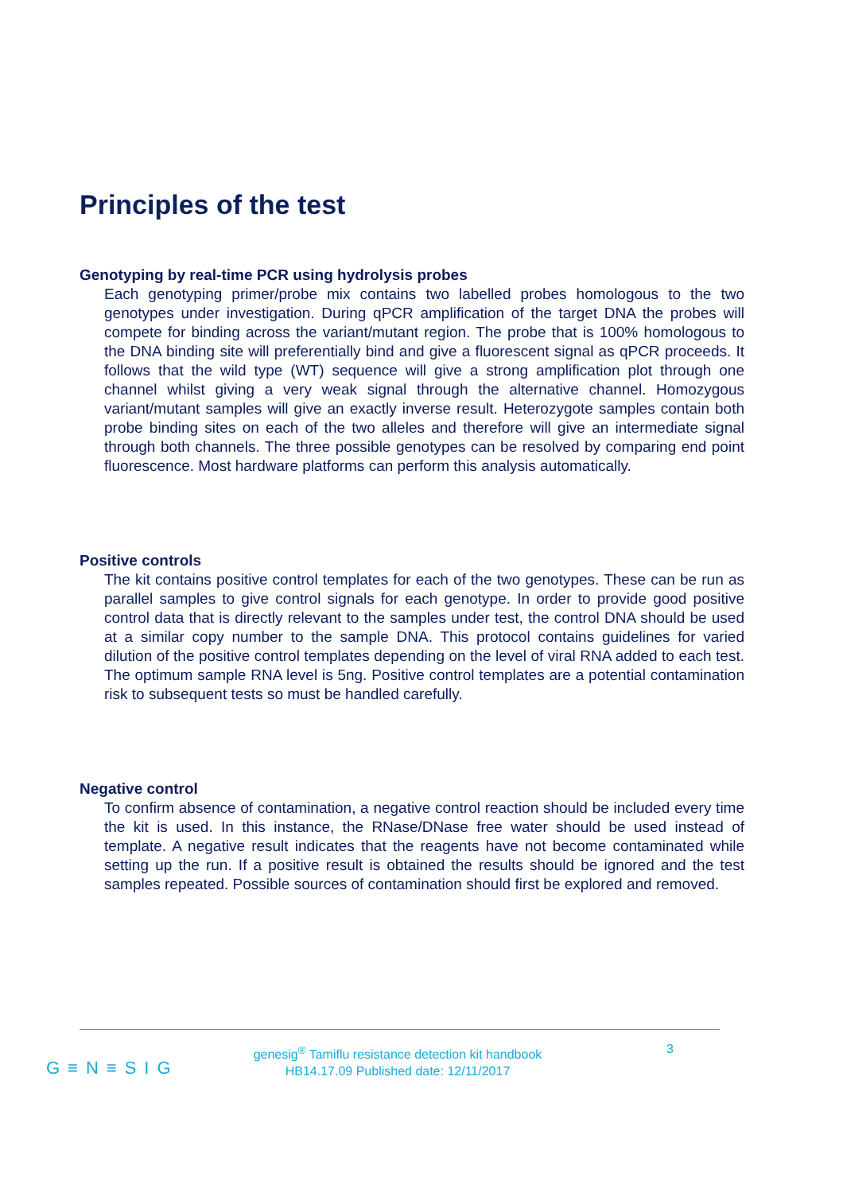Principles of the test
Genotyping by real-time PCR using hydrolysis probes
Each genotyping primer/probe mix contains two labelled probes homologous to the two genotypes under investigation. During qPCR amplification of the target DNA the probes will compete for binding across the variant/mutant region. The probe that is 100% homologous to the DNA binding site will preferentially bind and give a fluorescent signal as qPCR proceeds. It follows that the wild type (WT) sequence will give a strong amplification plot through one channel whilst giving a very weak signal through the alternative channel. Homozygous variant/mutant samples will give an exactly inverse result. Heterozygote samples contain both probe binding sites on each of the two alleles and therefore will give an intermediate signal through both channels. The three possible genotypes can be resolved by comparing end point fluorescence. Most hardware platforms can perform this analysis automatically.
Positive controls
The kit contains positive control templates for each of the two genotypes. These can be run as parallel samples to give control signals for each genotype. In order to provide good positive control data that is directly relevant to the samples under test, the control DNA should be used at a similar copy number to the sample DNA. This protocol contains guidelines for varied dilution of the positive control templates depending on the level of viral RNA added to each test. The optimum sample RNA level is 5ng. Positive control templates are a potential contamination risk to subsequent tests so must be handled carefully.
Negative control
To confirm absence of contamination, a negative control reaction should be included every time the kit is used. In this instance, the RNase/DNase free water should be used instead of template. A negative result indicates that the reagents have not become contaminated while setting up the run. If a positive result is obtained the results should be ignored and the test samples repeated. Possible sources of contamination should first be explored and removed.
G≡N≡SIG
genesig<sup>®</sup> Tamiflu resistance detection kit handbook
HB14.17.09 Published date: 12/11/2017
3